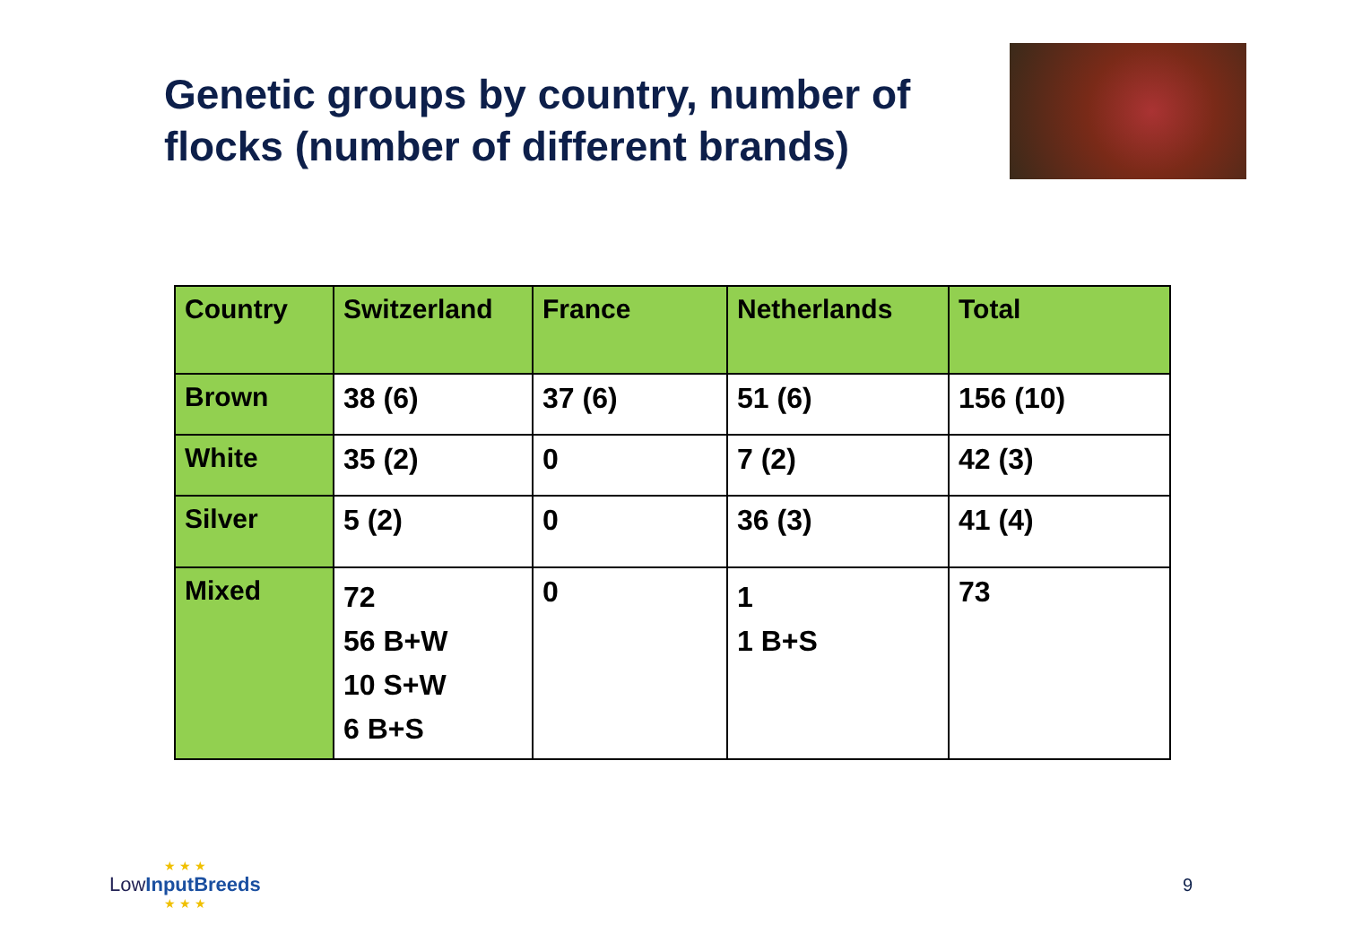Genetic groups by country, number of flocks (number of different brands)
| Country | Switzerland | France | Netherlands | Total |
| --- | --- | --- | --- | --- |
| Brown | 38 (6) | 37 (6) | 51 (6) | 156 (10) |
| White | 35 (2) | 0 | 7 (2) | 42 (3) |
| Silver | 5 (2) | 0 | 36 (3) | 41 (4) |
| Mixed | 72 56 B+W 10 S+W 6 B+S | 0 | 1 1 B+S | 73 |
★ ★ ★
LowInput Breeds
★ ★ ★
9